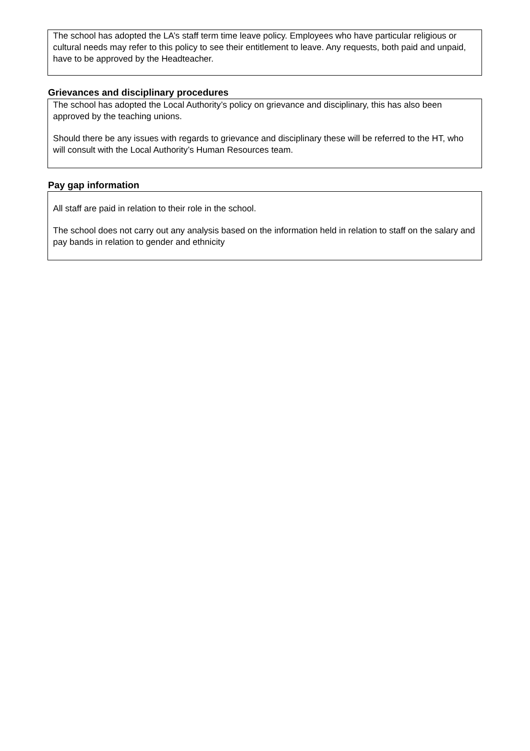The school has adopted the LA’s staff term time leave policy. Employees who have particular religious or cultural needs may refer to this policy to see their entitlement to leave. Any requests, both paid and unpaid, have to be approved by the Headteacher.
Grievances and disciplinary procedures
The school has adopted the Local Authority’s policy on grievance and disciplinary, this has also been approved by the teaching unions.
Should there be any issues with regards to grievance and disciplinary these will be referred to the HT, who will consult with the Local Authority’s Human Resources team.
Pay gap information
All staff are paid in relation to their role in the school.
The school does not carry out any analysis based on the information held in relation to staff on the salary and pay bands in relation to gender and ethnicity